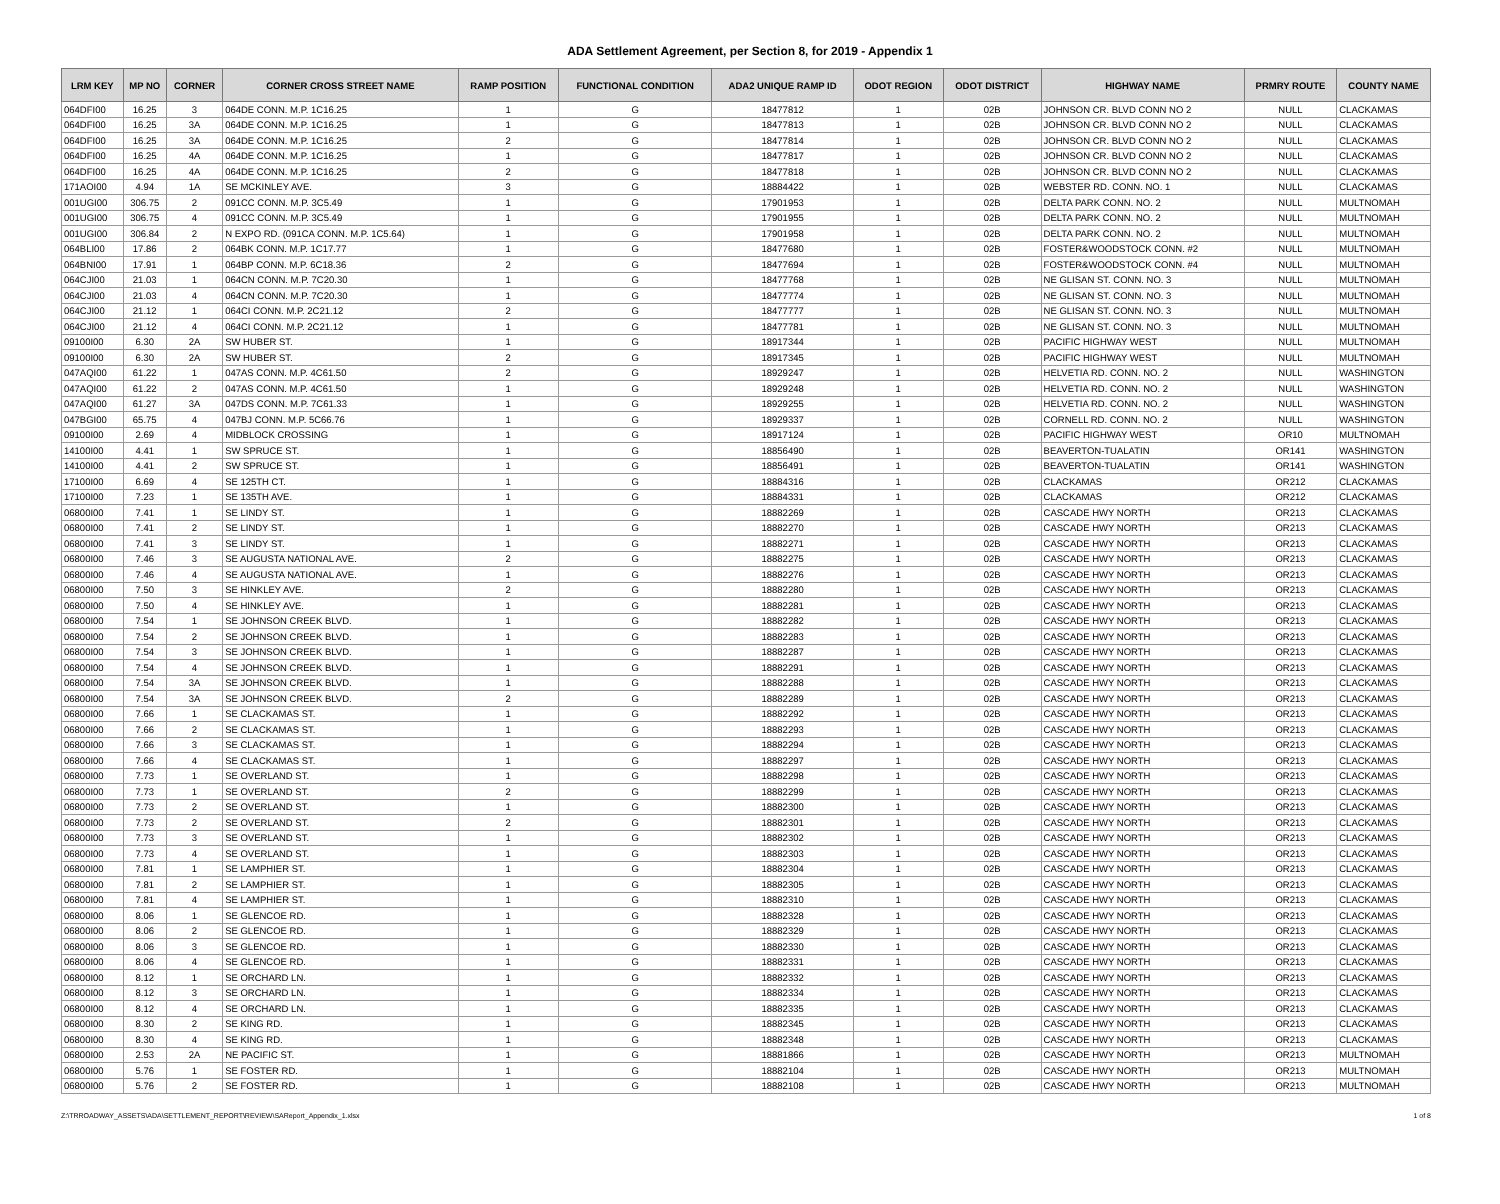ADA Settlement Agreement, per Section 8, for 2019 - Appendix 1
| LRM KEY | MP NO | CORNER | CORNER CROSS STREET NAME | RAMP POSITION | FUNCTIONAL CONDITION | ADA2 UNIQUE RAMP ID | ODOT REGION | ODOT DISTRICT | HIGHWAY NAME | PRMRY ROUTE | COUNTY NAME |
| --- | --- | --- | --- | --- | --- | --- | --- | --- | --- | --- | --- |
| 064DFI00 | 16.25 | 3 | 064DE CONN. M.P. 1C16.25 | 1 | G | 18477812 | 1 | 02B | JOHNSON CR. BLVD CONN NO 2 | NULL | CLACKAMAS |
| 064DFI00 | 16.25 | 3A | 064DE CONN. M.P. 1C16.25 | 1 | G | 18477813 | 1 | 02B | JOHNSON CR. BLVD CONN NO 2 | NULL | CLACKAMAS |
| 064DFI00 | 16.25 | 3A | 064DE CONN. M.P. 1C16.25 | 2 | G | 18477814 | 1 | 02B | JOHNSON CR. BLVD CONN NO 2 | NULL | CLACKAMAS |
| 064DFI00 | 16.25 | 4A | 064DE CONN. M.P. 1C16.25 | 1 | G | 18477817 | 1 | 02B | JOHNSON CR. BLVD CONN NO 2 | NULL | CLACKAMAS |
| 064DFI00 | 16.25 | 4A | 064DE CONN. M.P. 1C16.25 | 2 | G | 18477818 | 1 | 02B | JOHNSON CR. BLVD CONN NO 2 | NULL | CLACKAMAS |
| 171AOI00 | 4.94 | 1A | SE MCKINLEY AVE. | 3 | G | 18884422 | 1 | 02B | WEBSTER RD. CONN. NO. 1 | NULL | CLACKAMAS |
| 001UGI00 | 306.75 | 2 | 091CC CONN. M.P. 3C5.49 | 1 | G | 17901953 | 1 | 02B | DELTA PARK CONN. NO. 2 | NULL | MULTNOMAH |
| 001UGI00 | 306.75 | 4 | 091CC CONN. M.P. 3C5.49 | 1 | G | 17901955 | 1 | 02B | DELTA PARK CONN. NO. 2 | NULL | MULTNOMAH |
| 001UGI00 | 306.84 | 2 | N EXPO RD. (091CA CONN. M.P. 1C5.64) | 1 | G | 17901958 | 1 | 02B | DELTA PARK CONN. NO. 2 | NULL | MULTNOMAH |
| 064BLI00 | 17.86 | 2 | 064BK CONN. M.P. 1C17.77 | 1 | G | 18477680 | 1 | 02B | FOSTER&WOODSTOCK CONN. #2 | NULL | MULTNOMAH |
| 064BNI00 | 17.91 | 1 | 064BP CONN. M.P. 6C18.36 | 2 | G | 18477694 | 1 | 02B | FOSTER&WOODSTOCK CONN. #4 | NULL | MULTNOMAH |
| 064CJI00 | 21.03 | 1 | 064CN CONN. M.P. 7C20.30 | 1 | G | 18477768 | 1 | 02B | NE GLISAN ST. CONN. NO. 3 | NULL | MULTNOMAH |
| 064CJI00 | 21.03 | 4 | 064CN CONN. M.P. 7C20.30 | 1 | G | 18477774 | 1 | 02B | NE GLISAN ST. CONN. NO. 3 | NULL | MULTNOMAH |
| 064CJI00 | 21.12 | 1 | 064CI CONN. M.P. 2C21.12 | 2 | G | 18477777 | 1 | 02B | NE GLISAN ST. CONN. NO. 3 | NULL | MULTNOMAH |
| 064CJI00 | 21.12 | 4 | 064CI CONN. M.P. 2C21.12 | 1 | G | 18477781 | 1 | 02B | NE GLISAN ST. CONN. NO. 3 | NULL | MULTNOMAH |
| 09100I00 | 6.30 | 2A | SW HUBER ST. | 1 | G | 18917344 | 1 | 02B | PACIFIC HIGHWAY WEST | NULL | MULTNOMAH |
| 09100I00 | 6.30 | 2A | SW HUBER ST. | 2 | G | 18917345 | 1 | 02B | PACIFIC HIGHWAY WEST | NULL | MULTNOMAH |
| 047AQI00 | 61.22 | 1 | 047AS CONN. M.P. 4C61.50 | 2 | G | 18929247 | 1 | 02B | HELVETIA RD. CONN. NO. 2 | NULL | WASHINGTON |
| 047AQI00 | 61.22 | 2 | 047AS CONN. M.P. 4C61.50 | 1 | G | 18929248 | 1 | 02B | HELVETIA RD. CONN. NO. 2 | NULL | WASHINGTON |
| 047AQI00 | 61.27 | 3A | 047DS CONN. M.P. 7C61.33 | 1 | G | 18929255 | 1 | 02B | HELVETIA RD. CONN. NO. 2 | NULL | WASHINGTON |
| 047BGI00 | 65.75 | 4 | 047BJ CONN. M.P. 5C66.76 | 1 | G | 18929337 | 1 | 02B | CORNELL RD. CONN. NO. 2 | NULL | WASHINGTON |
| 09100I00 | 2.69 | 4 | MIDBLOCK CROSSING | 1 | G | 18917124 | 1 | 02B | PACIFIC HIGHWAY WEST | OR10 | MULTNOMAH |
| 14100I00 | 4.41 | 1 | SW SPRUCE ST. | 1 | G | 18856490 | 1 | 02B | BEAVERTON-TUALATIN | OR141 | WASHINGTON |
| 14100I00 | 4.41 | 2 | SW SPRUCE ST. | 1 | G | 18856491 | 1 | 02B | BEAVERTON-TUALATIN | OR141 | WASHINGTON |
| 17100I00 | 6.69 | 4 | SE 125TH CT. | 1 | G | 18884316 | 1 | 02B | CLACKAMAS | OR212 | CLACKAMAS |
| 17100I00 | 7.23 | 1 | SE 135TH AVE. | 1 | G | 18884331 | 1 | 02B | CLACKAMAS | OR212 | CLACKAMAS |
| 06800I00 | 7.41 | 1 | SE LINDY ST. | 1 | G | 18882269 | 1 | 02B | CASCADE HWY NORTH | OR213 | CLACKAMAS |
| 06800I00 | 7.41 | 2 | SE LINDY ST. | 1 | G | 18882270 | 1 | 02B | CASCADE HWY NORTH | OR213 | CLACKAMAS |
| 06800I00 | 7.41 | 3 | SE LINDY ST. | 1 | G | 18882271 | 1 | 02B | CASCADE HWY NORTH | OR213 | CLACKAMAS |
| 06800I00 | 7.46 | 3 | SE AUGUSTA NATIONAL AVE. | 2 | G | 18882275 | 1 | 02B | CASCADE HWY NORTH | OR213 | CLACKAMAS |
| 06800I00 | 7.46 | 4 | SE AUGUSTA NATIONAL AVE. | 1 | G | 18882276 | 1 | 02B | CASCADE HWY NORTH | OR213 | CLACKAMAS |
| 06800I00 | 7.50 | 3 | SE HINKLEY AVE. | 2 | G | 18882280 | 1 | 02B | CASCADE HWY NORTH | OR213 | CLACKAMAS |
| 06800I00 | 7.50 | 4 | SE HINKLEY AVE. | 1 | G | 18882281 | 1 | 02B | CASCADE HWY NORTH | OR213 | CLACKAMAS |
| 06800I00 | 7.54 | 1 | SE JOHNSON CREEK BLVD. | 1 | G | 18882282 | 1 | 02B | CASCADE HWY NORTH | OR213 | CLACKAMAS |
| 06800I00 | 7.54 | 2 | SE JOHNSON CREEK BLVD. | 1 | G | 18882283 | 1 | 02B | CASCADE HWY NORTH | OR213 | CLACKAMAS |
| 06800I00 | 7.54 | 3 | SE JOHNSON CREEK BLVD. | 1 | G | 18882287 | 1 | 02B | CASCADE HWY NORTH | OR213 | CLACKAMAS |
| 06800I00 | 7.54 | 4 | SE JOHNSON CREEK BLVD. | 1 | G | 18882291 | 1 | 02B | CASCADE HWY NORTH | OR213 | CLACKAMAS |
| 06800I00 | 7.54 | 3A | SE JOHNSON CREEK BLVD. | 1 | G | 18882288 | 1 | 02B | CASCADE HWY NORTH | OR213 | CLACKAMAS |
| 06800I00 | 7.54 | 3A | SE JOHNSON CREEK BLVD. | 2 | G | 18882289 | 1 | 02B | CASCADE HWY NORTH | OR213 | CLACKAMAS |
| 06800I00 | 7.66 | 1 | SE CLACKAMAS ST. | 1 | G | 18882292 | 1 | 02B | CASCADE HWY NORTH | OR213 | CLACKAMAS |
| 06800I00 | 7.66 | 2 | SE CLACKAMAS ST. | 1 | G | 18882293 | 1 | 02B | CASCADE HWY NORTH | OR213 | CLACKAMAS |
| 06800I00 | 7.66 | 3 | SE CLACKAMAS ST. | 1 | G | 18882294 | 1 | 02B | CASCADE HWY NORTH | OR213 | CLACKAMAS |
| 06800I00 | 7.66 | 4 | SE CLACKAMAS ST. | 1 | G | 18882297 | 1 | 02B | CASCADE HWY NORTH | OR213 | CLACKAMAS |
| 06800I00 | 7.73 | 1 | SE OVERLAND ST. | 1 | G | 18882298 | 1 | 02B | CASCADE HWY NORTH | OR213 | CLACKAMAS |
| 06800I00 | 7.73 | 1 | SE OVERLAND ST. | 2 | G | 18882299 | 1 | 02B | CASCADE HWY NORTH | OR213 | CLACKAMAS |
| 06800I00 | 7.73 | 2 | SE OVERLAND ST. | 1 | G | 18882300 | 1 | 02B | CASCADE HWY NORTH | OR213 | CLACKAMAS |
| 06800I00 | 7.73 | 2 | SE OVERLAND ST. | 2 | G | 18882301 | 1 | 02B | CASCADE HWY NORTH | OR213 | CLACKAMAS |
| 06800I00 | 7.73 | 3 | SE OVERLAND ST. | 1 | G | 18882302 | 1 | 02B | CASCADE HWY NORTH | OR213 | CLACKAMAS |
| 06800I00 | 7.73 | 4 | SE OVERLAND ST. | 1 | G | 18882303 | 1 | 02B | CASCADE HWY NORTH | OR213 | CLACKAMAS |
| 06800I00 | 7.81 | 1 | SE LAMPHIER ST. | 1 | G | 18882304 | 1 | 02B | CASCADE HWY NORTH | OR213 | CLACKAMAS |
| 06800I00 | 7.81 | 2 | SE LAMPHIER ST. | 1 | G | 18882305 | 1 | 02B | CASCADE HWY NORTH | OR213 | CLACKAMAS |
| 06800I00 | 7.81 | 4 | SE LAMPHIER ST. | 1 | G | 18882310 | 1 | 02B | CASCADE HWY NORTH | OR213 | CLACKAMAS |
| 06800I00 | 8.06 | 1 | SE GLENCOE RD. | 1 | G | 18882328 | 1 | 02B | CASCADE HWY NORTH | OR213 | CLACKAMAS |
| 06800I00 | 8.06 | 2 | SE GLENCOE RD. | 1 | G | 18882329 | 1 | 02B | CASCADE HWY NORTH | OR213 | CLACKAMAS |
| 06800I00 | 8.06 | 3 | SE GLENCOE RD. | 1 | G | 18882330 | 1 | 02B | CASCADE HWY NORTH | OR213 | CLACKAMAS |
| 06800I00 | 8.06 | 4 | SE GLENCOE RD. | 1 | G | 18882331 | 1 | 02B | CASCADE HWY NORTH | OR213 | CLACKAMAS |
| 06800I00 | 8.12 | 1 | SE ORCHARD LN. | 1 | G | 18882332 | 1 | 02B | CASCADE HWY NORTH | OR213 | CLACKAMAS |
| 06800I00 | 8.12 | 3 | SE ORCHARD LN. | 1 | G | 18882334 | 1 | 02B | CASCADE HWY NORTH | OR213 | CLACKAMAS |
| 06800I00 | 8.12 | 4 | SE ORCHARD LN. | 1 | G | 18882335 | 1 | 02B | CASCADE HWY NORTH | OR213 | CLACKAMAS |
| 06800I00 | 8.30 | 2 | SE KING RD. | 1 | G | 18882345 | 1 | 02B | CASCADE HWY NORTH | OR213 | CLACKAMAS |
| 06800I00 | 8.30 | 4 | SE KING RD. | 1 | G | 18882348 | 1 | 02B | CASCADE HWY NORTH | OR213 | CLACKAMAS |
| 06800I00 | 2.53 | 2A | NE PACIFIC ST. | 1 | G | 18881866 | 1 | 02B | CASCADE HWY NORTH | OR213 | MULTNOMAH |
| 06800I00 | 5.76 | 1 | SE FOSTER RD. | 1 | G | 18882104 | 1 | 02B | CASCADE HWY NORTH | OR213 | MULTNOMAH |
| 06800I00 | 5.76 | 2 | SE FOSTER RD. | 1 | G | 18882108 | 1 | 02B | CASCADE HWY NORTH | OR213 | MULTNOMAH |
Z:\TRROADWAY_ASSETS\ADA\SETTLEMENT_REPORT\REVIEW\SAReport_Appendix_1.xlsx 1 of 8